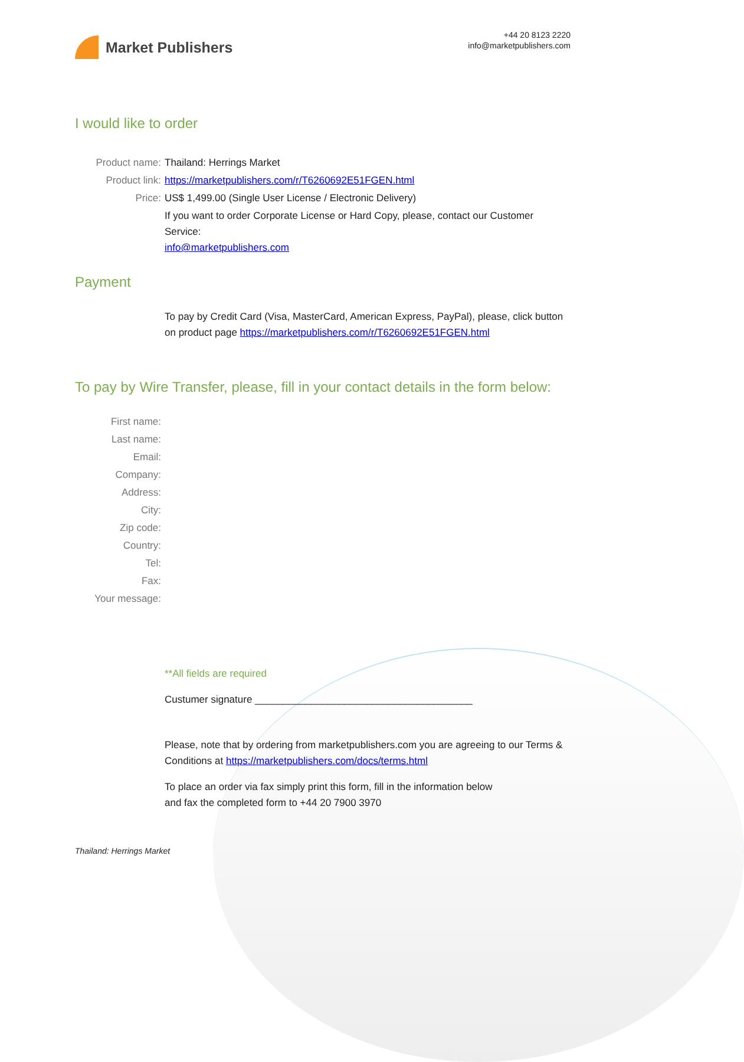Market Publishers
+44 20 8123 2220
info@marketpublishers.com
I would like to order
Product name: Thailand: Herrings Market
Product link: https://marketpublishers.com/r/T6260692E51FGEN.html
Price: US$ 1,499.00 (Single User License / Electronic Delivery)
If you want to order Corporate License or Hard Copy, please, contact our Customer Service:
info@marketpublishers.com
Payment
To pay by Credit Card (Visa, MasterCard, American Express, PayPal), please, click button on product page https://marketpublishers.com/r/T6260692E51FGEN.html
To pay by Wire Transfer, please, fill in your contact details in the form below:
First name:
Last name:
Email:
Company:
Address:
City:
Zip code:
Country:
Tel:
Fax:
Your message:
**All fields are required
Custumer signature _______________________________________
Please, note that by ordering from marketpublishers.com you are agreeing to our Terms & Conditions at https://marketpublishers.com/docs/terms.html
To place an order via fax simply print this form, fill in the information below
and fax the completed form to +44 20 7900 3970
Thailand: Herrings Market